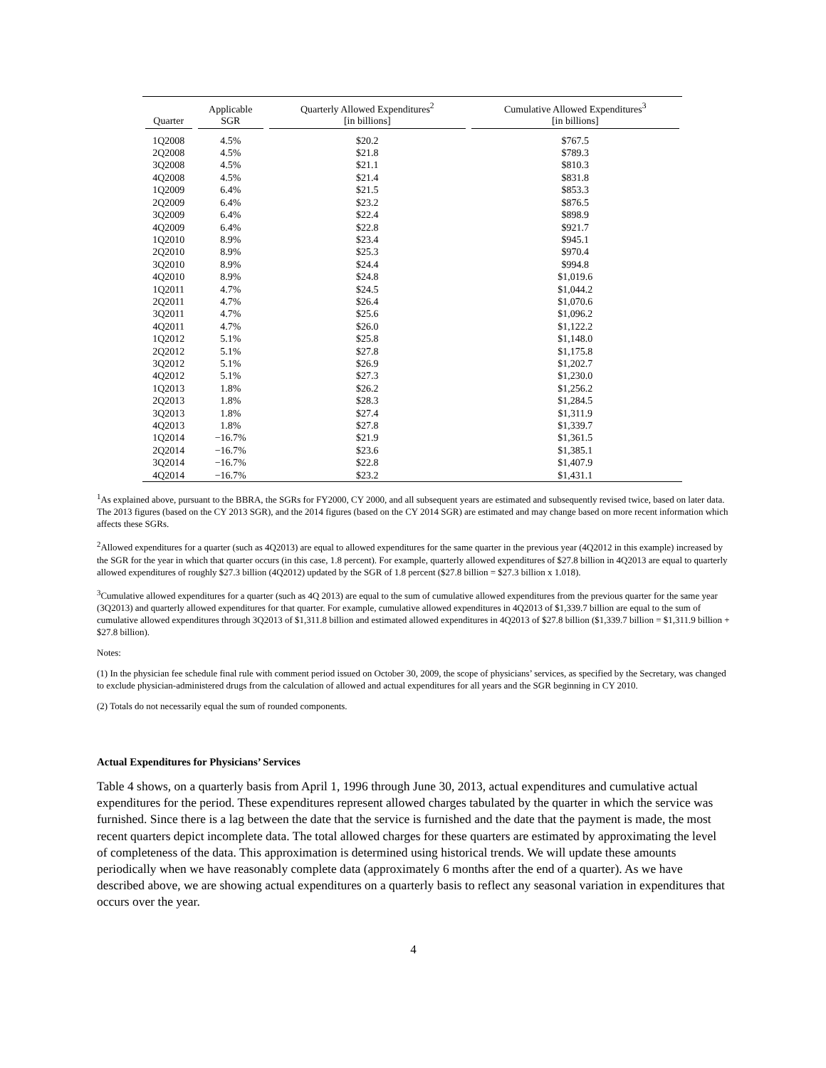| Quarter | Applicable SGR | Quarterly Allowed Expenditures<sup>2</sup> [in billions] | Cumulative Allowed Expenditures<sup>3</sup> [in billions] |
| --- | --- | --- | --- |
| 1Q2008 | 4.5% | $20.2 | $767.5 |
| 2Q2008 | 4.5% | $21.8 | $789.3 |
| 3Q2008 | 4.5% | $21.1 | $810.3 |
| 4Q2008 | 4.5% | $21.4 | $831.8 |
| 1Q2009 | 6.4% | $21.5 | $853.3 |
| 2Q2009 | 6.4% | $23.2 | $876.5 |
| 3Q2009 | 6.4% | $22.4 | $898.9 |
| 4Q2009 | 6.4% | $22.8 | $921.7 |
| 1Q2010 | 8.9% | $23.4 | $945.1 |
| 2Q2010 | 8.9% | $25.3 | $970.4 |
| 3Q2010 | 8.9% | $24.4 | $994.8 |
| 4Q2010 | 8.9% | $24.8 | $1,019.6 |
| 1Q2011 | 4.7% | $24.5 | $1,044.2 |
| 2Q2011 | 4.7% | $26.4 | $1,070.6 |
| 3Q2011 | 4.7% | $25.6 | $1,096.2 |
| 4Q2011 | 4.7% | $26.0 | $1,122.2 |
| 1Q2012 | 5.1% | $25.8 | $1,148.0 |
| 2Q2012 | 5.1% | $27.8 | $1,175.8 |
| 3Q2012 | 5.1% | $26.9 | $1,202.7 |
| 4Q2012 | 5.1% | $27.3 | $1,230.0 |
| 1Q2013 | 1.8% | $26.2 | $1,256.2 |
| 2Q2013 | 1.8% | $28.3 | $1,284.5 |
| 3Q2013 | 1.8% | $27.4 | $1,311.9 |
| 4Q2013 | 1.8% | $27.8 | $1,339.7 |
| 1Q2014 | −16.7% | $21.9 | $1,361.5 |
| 2Q2014 | −16.7% | $23.6 | $1,385.1 |
| 3Q2014 | −16.7% | $22.8 | $1,407.9 |
| 4Q2014 | −16.7% | $23.2 | $1,431.1 |
<sup>1</sup> As explained above, pursuant to the BBRA, the SGRs for FY2000, CY 2000, and all subsequent years are estimated and subsequently revised twice, based on later data. The 2013 figures (based on the CY 2013 SGR), and the 2014 figures (based on the CY 2014 SGR) are estimated and may change based on more recent information which affects these SGRs.
<sup>2</sup> Allowed expenditures for a quarter (such as 4Q2013) are equal to allowed expenditures for the same quarter in the previous year (4Q2012 in this example) increased by the SGR for the year in which that quarter occurs (in this case, 1.8 percent). For example, quarterly allowed expenditures of $27.8 billion in 4Q2013 are equal to quarterly allowed expenditures of roughly $27.3 billion (4Q2012) updated by the SGR of 1.8 percent ($27.8 billion = $27.3 billion x 1.018).
<sup>3</sup> Cumulative allowed expenditures for a quarter (such as 4Q 2013) are equal to the sum of cumulative allowed expenditures from the previous quarter for the same year (3Q2013) and quarterly allowed expenditures for that quarter. For example, cumulative allowed expenditures in 4Q2013 of $1,339.7 billion are equal to the sum of cumulative allowed expenditures through 3Q2013 of $1,311.8 billion and estimated allowed expenditures in 4Q2013 of $27.8 billion ($1,339.7 billion = $1,311.9 billion + $27.8 billion).
Notes:
(1) In the physician fee schedule final rule with comment period issued on October 30, 2009, the scope of physicians’ services, as specified by the Secretary, was changed to exclude physician-administered drugs from the calculation of allowed and actual expenditures for all years and the SGR beginning in CY 2010.
(2) Totals do not necessarily equal the sum of rounded components.
Actual Expenditures for Physicians’ Services
Table 4 shows, on a quarterly basis from April 1, 1996 through June 30, 2013, actual expenditures and cumulative actual expenditures for the period. These expenditures represent allowed charges tabulated by the quarter in which the service was furnished. Since there is a lag between the date that the service is furnished and the date that the payment is made, the most recent quarters depict incomplete data. The total allowed charges for these quarters are estimated by approximating the level of completeness of the data. This approximation is determined using historical trends. We will update these amounts periodically when we have reasonably complete data (approximately 6 months after the end of a quarter). As we have described above, we are showing actual expenditures on a quarterly basis to reflect any seasonal variation in expenditures that occurs over the year.
4